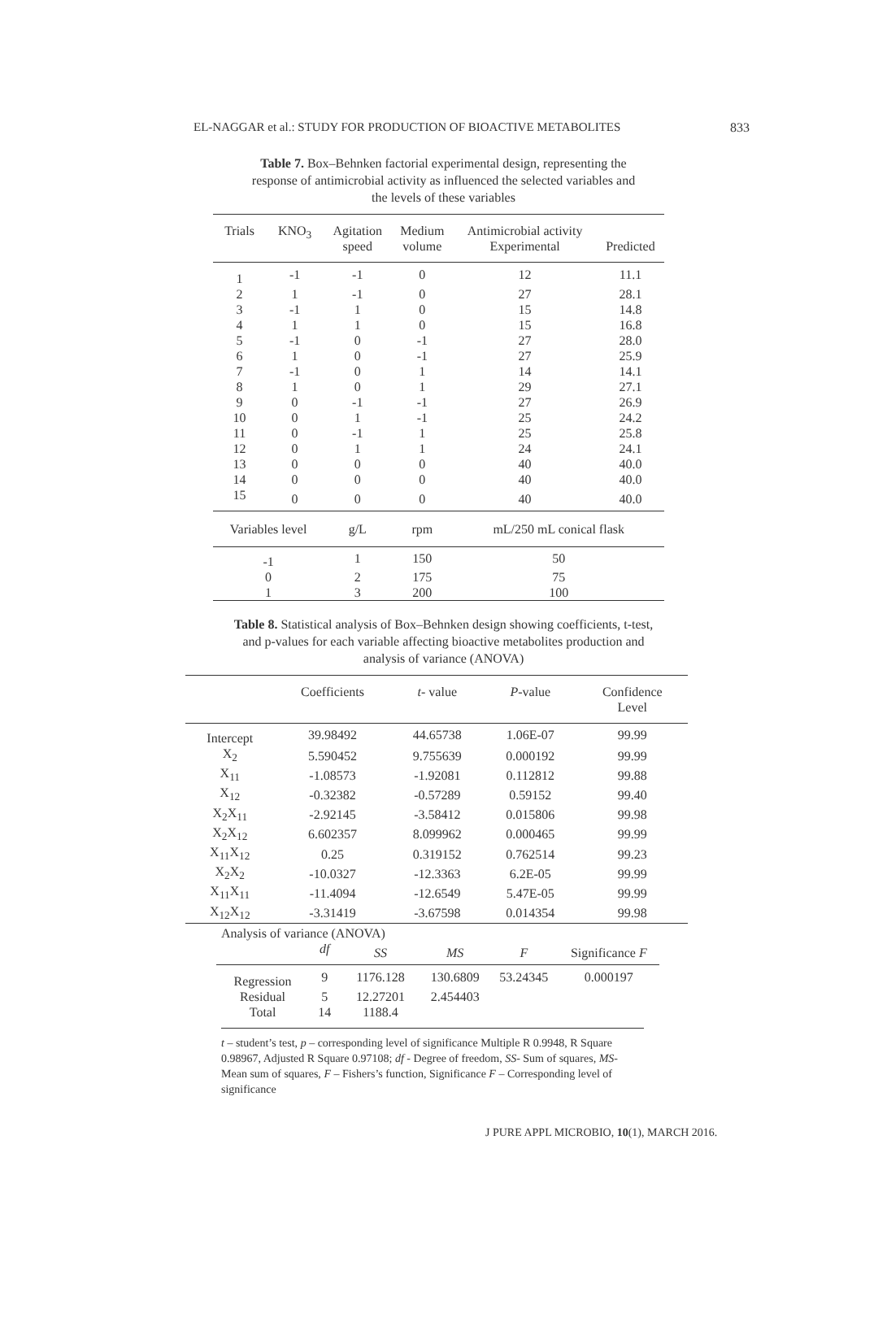EL-NAGGAR et al.: STUDY FOR PRODUCTION OF BIOACTIVE METABOLITES 833
Table 7. Box–Behnken factorial experimental design, representing the response of antimicrobial activity as influenced the selected variables and the levels of these variables
| Trials | KNO<sub>3</sub> | Agitation speed | Medium volume | Antimicrobial activity Experimental | Predicted |
| --- | --- | --- | --- | --- | --- |
| 1 | -1 | -1 | 0 | 12 | 11.1 |
| 2 | 1 | -1 | 0 | 27 | 28.1 |
| 3 | -1 | 1 | 0 | 15 | 14.8 |
| 4 | 1 | 1 | 0 | 15 | 16.8 |
| 5 | -1 | 0 | -1 | 27 | 28.0 |
| 6 | 1 | 0 | -1 | 27 | 25.9 |
| 7 | -1 | 0 | 1 | 14 | 14.1 |
| 8 | 1 | 0 | 1 | 29 | 27.1 |
| 9 | 0 | -1 | -1 | 27 | 26.9 |
| 10 | 0 | 1 | -1 | 25 | 24.2 |
| 11 | 0 | -1 | 1 | 25 | 25.8 |
| 12 | 0 | 1 | 1 | 24 | 24.1 |
| 13 | 0 | 0 | 0 | 40 | 40.0 |
| 14 | 0 | 0 | 0 | 40 | 40.0 |
| 15 | 0 | 0 | 0 | 40 | 40.0 |
| Variables level | | g/L | rpm | mL/250 mL conical flask | |
| -1 | | 1 | 150 | 50 | |
| 0 | | 2 | 175 | 75 | |
| 1 | | 3 | 200 | 100 | |
Table 8. Statistical analysis of Box–Behnken design showing coefficients, t-test, and p-values for each variable affecting bioactive metabolites production and analysis of variance (ANOVA)
| | Coefficients | t - value | P -value | Confidence Level |
| --- | --- | --- | --- | --- |
| Intercept | 39.98492 | 44.65738 | 1.06E-07 | 99.99 |
| X<sub>2</sub> | 5.590452 | 9.755639 | 0.000192 | 99.99 |
| X<sub>11</sub> | -1.08573 | -1.92081 | 0.112812 | 99.88 |
| X<sub>12</sub> | -0.32382 | -0.57289 | 0.59152 | 99.40 |
| X<sub>2</sub>X<sub>11</sub> | -2.92145 | -3.58412 | 0.015806 | 99.98 |
| X<sub>2</sub>X<sub>12</sub> | 6.602357 | 8.099962 | 0.000465 | 99.99 |
| X<sub>11</sub>X<sub>12</sub> | 0.25 | 0.319152 | 0.762514 | 99.23 |
| X<sub>2</sub>X<sub>2</sub> | -10.0327 | -12.3363 | 6.2E-05 | 99.99 |
| X<sub>11</sub>X<sub>11</sub> | -11.4094 | -12.6549 | 5.47E-05 | 99.99 |
| X<sub>12</sub>X<sub>12</sub> | -3.31419 | -3.67598 | 0.014354 | 99.98 |
| Analysis of variance (ANOVA) | | | | | |
| | df | SS | MS | F | Significance F |
| Regression | 9 | 1176.128 | 130.6809 | 53.24345 | 0.000197 |
| Residual | 5 | 12.27201 | 2.454403 | | |
| Total | 14 | 1188.4 | | | |
t – student’s test, p – corresponding level of significance Multiple R 0.9948, R Square 0.98967, Adjusted R Square 0.97108; df - Degree of freedom, SS- Sum of squares, MS- Mean sum of squares, F – Fishers’s function, Significance F – Corresponding level of significance
J PURE APPL MICROBIO, 10(1), MARCH 2016.